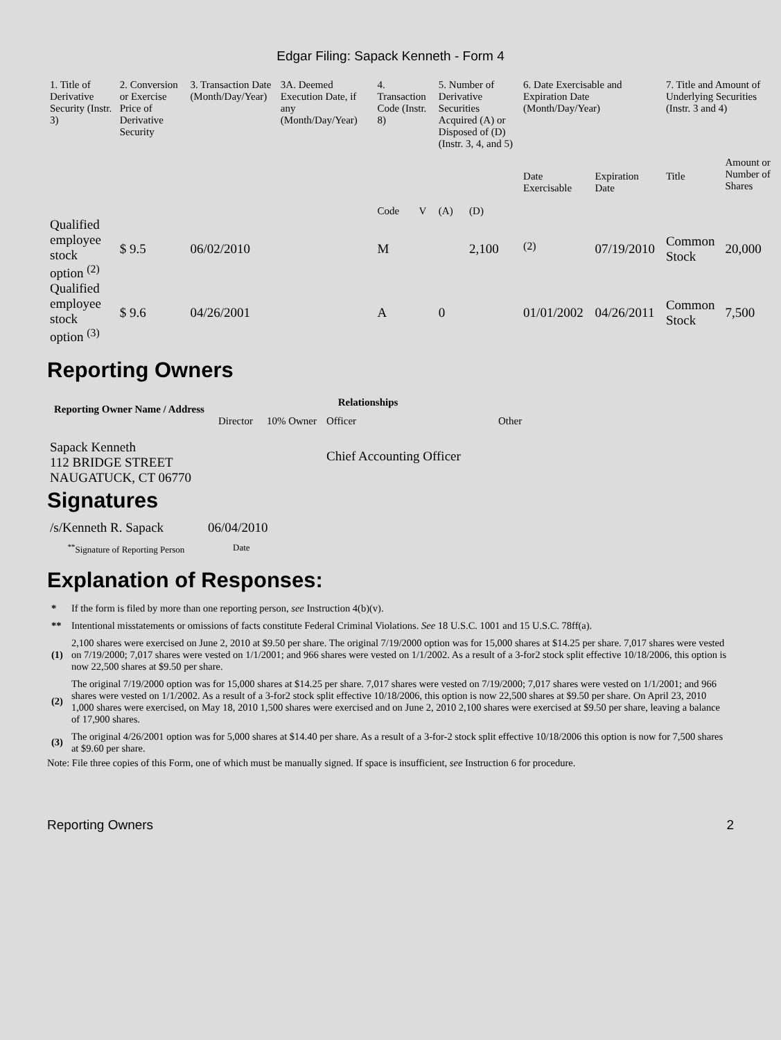Edgar Filing: Sapack Kenneth - Form 4
| 1. Title of Derivative Security (Instr. 3) | 2. Conversion or Exercise Price of Derivative Security | 3. Transaction Date (Month/Day/Year) | 3A. Deemed Execution Date, if any (Month/Day/Year) | 4. Transaction Code (Instr. 8) | | 5. Number of Derivative Securities Acquired (A) or Disposed of (D) (Instr. 3, 4, and 5) | | 6. Date Exercisable and Expiration Date (Month/Day/Year) | | 7. Title and Amount of Underlying Securities (Instr. 3 and 4) | |
| --- | --- | --- | --- | --- | --- | --- | --- | --- | --- | --- | --- |
| | | | | Code | V | (A) | (D) | Date Exercisable | Expiration Date | Title | Amount or Number of Shares |
| Qualified employee stock option <sup>(2)</sup> | $ 9.5 | 06/02/2010 | | M | | | 2,100 | <sup>(2)</sup> | 07/19/2010 | Common Stock | 20,000 |
| Qualified employee stock option <sup>(3)</sup> | $ 9.6 | 04/26/2001 | | A | | 0 | | 01/01/2002 | 04/26/2011 | Common Stock | 7,500 |
Reporting Owners
| Reporting Owner Name / Address | Relationships | | | |
| --- | --- | --- | --- | --- |
| | Director | 10% Owner | Officer | Other |
| Sapack Kenneth 112 BRIDGE STREET NAUGATUCK, CT 06770 | | | Chief Accounting Officer | |
Signatures
| /s/Kenneth R. Sapack | 06/04/2010 |
| <sup>**</sup> Signature of Reporting Person | Date |
Explanation of Responses:
| * | If the form is filed by more than one reporting person, see Instruction 4(b)(v). |
| ** | Intentional misstatements or omissions of facts constitute Federal Criminal Violations. See 18 U.S.C. 1001 and 15 U.S.C. 78ff(a). |
| (1) | 2,100 shares were exercised on June 2, 2010 at $9.50 per share. The original 7/19/2000 option was for 15,000 shares at $14.25 per share. 7,017 shares were vested on 7/19/2000; 7,017 shares were vested on 1/1/2001; and 966 shares were vested on 1/1/2002. As a result of a 3-for2 stock split effective 10/18/2006, this option is now 22,500 shares at $9.50 per share. |
| (2) | The original 7/19/2000 option was for 15,000 shares at $14.25 per share. 7,017 shares were vested on 7/19/2000; 7,017 shares were vested on 1/1/2001; and 966 shares were vested on 1/1/2002. As a result of a 3-for2 stock split effective 10/18/2006, this option is now 22,500 shares at $9.50 per share. On April 23, 2010 1,000 shares were exercised, on May 18, 2010 1,500 shares were exercised and on June 2, 2010 2,100 shares were exercised at $9.50 per share, leaving a balance of 17,900 shares. |
| (3) | The original 4/26/2001 option was for 5,000 shares at $14.40 per share. As a result of a 3-for-2 stock split effective 10/18/2006 this option is now for 7,500 shares at $9.60 per share. |
Note: File three copies of this Form, one of which must be manually signed. If space is insufficient, see Instruction 6 for procedure.
Reporting Owners 2